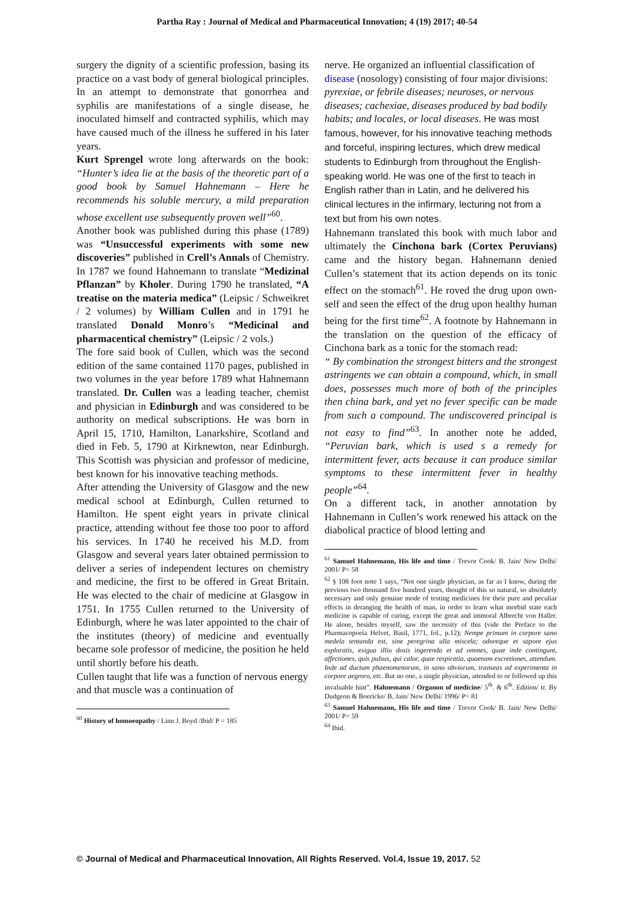Partha Ray : Journal of Medical and Pharmaceutical Innovation; 4 (19) 2017; 40-54
surgery the dignity of a scientific profession, basing its practice on a vast body of general biological principles. In an attempt to demonstrate that gonorrhea and syphilis are manifestations of a single disease, he inoculated himself and contracted syphilis, which may have caused much of the illness he suffered in his later years.
Kurt Sprengel wrote long afterwards on the book: “Hunter’s idea lie at the basis of the theoretic part of a good book by Samuel Hahnemann – Here he recommends his soluble mercury, a mild preparation whose excellent use subsequently proven well”<sup>60</sup>.
Another book was published during this phase (1789) was “Unsuccessful experiments with some new discoveries” published in Crell’s Annals of Chemistry. In 1787 we found Hahnemann to translate “Medizinal Pflanzan” by Kholer. During 1790 he translated, “A treatise on the materia medica” (Leipsic / Schweikret / 2 volumes) by William Cullen and in 1791 he translated Donald Monro’s “Medicinal and pharmacentical chemistry” (Leipsic / 2 vols.)
The fore said book of Cullen, which was the second edition of the same contained 1170 pages, published in two volumes in the year before 1789 what Hahnemann translated. Dr. Cullen was a leading teacher, chemist and physician in Edinburgh and was considered to be authority on medical subscriptions. He was born in April 15, 1710, Hamilton, Lanarkshire, Scotland and died in Feb. 5, 1790 at Kirknewton, near Edinburgh. This Scottish was physician and professor of medicine, best known for his innovative teaching methods.
After attending the University of Glasgow and the new medical school at Edinburgh, Cullen returned to Hamilton. He spent eight years in private clinical practice, attending without fee those too poor to afford his services. In 1740 he received his M.D. from Glasgow and several years later obtained permission to deliver a series of independent lectures on chemistry and medicine, the first to be offered in Great Britain. He was elected to the chair of medicine at Glasgow in 1751. In 1755 Cullen returned to the University of Edinburgh, where he was later appointed to the chair of the institutes (theory) of medicine and eventually became sole professor of medicine, the position he held until shortly before his death.
Cullen taught that life was a function of nervous energy and that muscle was a continuation of
<sup>60</sup> History of homoeopathy / Linn J. Boyd /Ibid/ P = 185
nerve. He organized an influential classification of disease (nosology) consisting of four major divisions: pyrexiae, or febrile diseases; neuroses, or nervous diseases; cachexiae, diseases produced by bad bodily habits; and locales, or local diseases. He was most famous, however, for his innovative teaching methods and forceful, inspiring lectures, which drew medical students to Edinburgh from throughout the English-speaking world. He was one of the first to teach in English rather than in Latin, and he delivered his clinical lectures in the infirmary, lecturing not from a text but from his own notes.
Hahnemann translated this book with much labor and ultimately the Cinchona bark (Cortex Peruvians) came and the history began. Hahnemann denied Cullen’s statement that its action depends on its tonic effect on the stomach<sup>61</sup>. He roved the drug upon own-self and seen the effect of the drug upon healthy human being for the first time<sup>62</sup>. A footnote by Hahnemann in the translation on the question of the efficacy of Cinchona bark as a tonic for the stomach read:
“ By combination the strongest bitters and the strongest astringents we can obtain a compound, which, in small does, possesses much more of both of the principles then china bark, and yet no fever specific can be made from such a compound. The undiscovered principal is not easy to find”<sup>63</sup>. In another note he added, “Peruvian bark, which is used s a remedy for intermittent fever, acts because it can produce similar symptoms to these intermittent fever in healthy people”<sup>64</sup>.
On a different tack, in another annotation by Hahnemann in Cullen’s work renewed his attack on the diabolical practice of blood letting and
<sup>61</sup> Samuel Hahnemann, His life and time / Trevor Cook/ B. Jain/ New Delhi/ 2001/ P= 58
<sup>62</sup> § 108 foot note 1 says, “Not one single physician, as far as I know, during the previous two thousand five hundred years, thought of this so natural, so absolutely necessary and only genuine mode of testing medicines for their pure and peculiar effects in deranging the health of man, in order to learn what morbid state each medicine is capable of curing, except the great and immoral Albrecht von Haller. He alone, besides myself, saw the necessity of this (vide the Preface to the Pharmacopoeia Helvet, Basil, 1771, fol., p.12); Nempe primum in corpore sano medela tentanda est, sine peregrina ulla miscela; odoreque et sapore ejus exploratis, exigua illiu dosis ingerenda et ad ommes, quae inde contingunt, affectiones, quis pulsus, qui calor, quae respiratia, quaenam excretiones, attendum. Inde ad ductum phaenomenorum, in sano obviorum, transeas ad experimenta in corpore aegroro, etc. But no one, a single physician, attended to or followed up this invaluable hint”. Hahnemann / Organon of medicine/ 5<sup>th</sup>. & 6<sup>th</sup>. Edition/ tr. By Dudgeon & Boericke/ B. Jain/ New Delhi/ 1996/ P= 81
<sup>63</sup> Samuel Hahnemann, His life and time / Trevor Cook/ B. Jain/ New Delhi/ 2001/ P= 59
<sup>64</sup> Ibid.
© Journal of Medical and Pharmaceutical Innovation, All Rights Reserved. Vol.4, Issue 19, 2017. 52